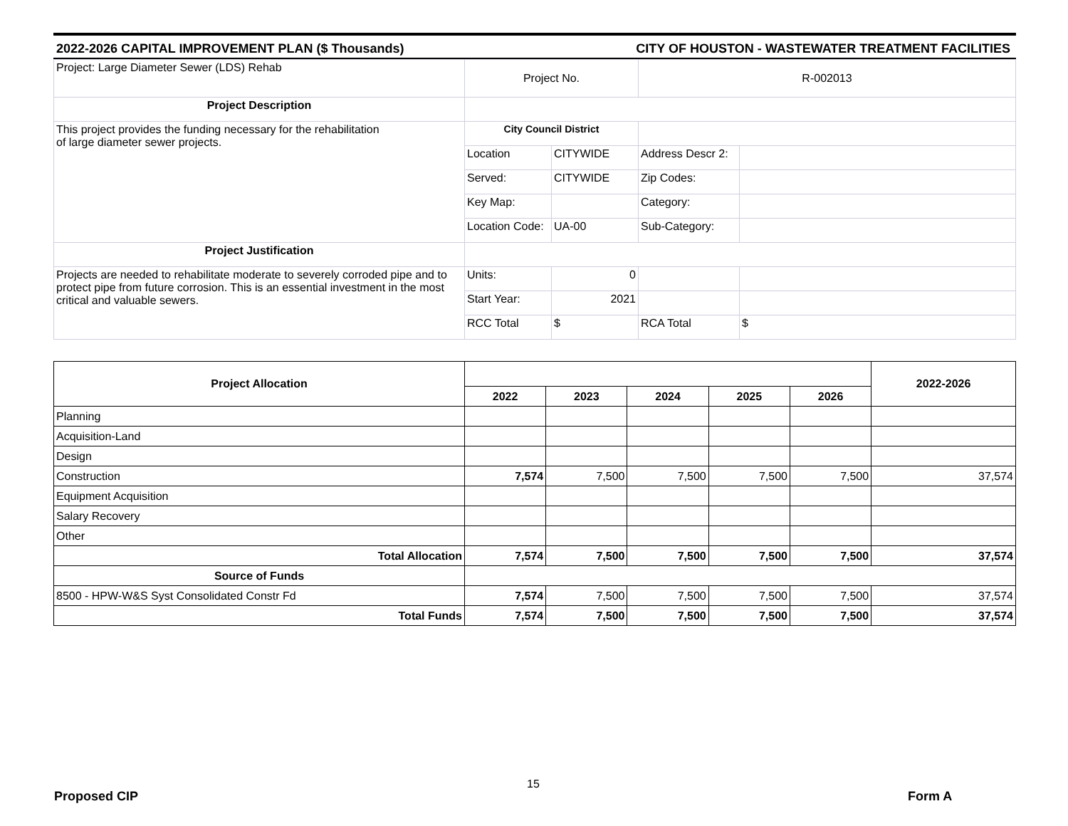2022-2026 CAPITAL IMPROVEMENT PLAN ($ Thousands) CITY OF HOUSTON - WASTEWATER TREATMENT FACILITIES
| Project: Large Diameter Sewer (LDS) Rehab | Project No. | | R-002013 | |
| Project Description | | | | |
| This project provides the funding necessary for the rehabilitation of large diameter sewer projects. | City Council District | | | |
| | Location | CITYWIDE | Address Descr 2: | |
| | Served: | CITYWIDE | Zip Codes: | |
| | Key Map: | | Category: | |
| | Location Code: | UA-00 | Sub-Category: | |
| Project Justification | | | | |
| Projects are needed to rehabilitate moderate to severely corroded pipe and to protect pipe from future corrosion. This is an essential investment in the most critical and valuable sewers. | Units: | 0 | | |
| | Start Year: | 2021 | | |
| | RCC Total | $ | RCA Total | $ |
| Project Allocation | | | | | | 2022-2026 |
| --- | --- | --- | --- | --- | --- | --- |
| | 2022 | 2023 | 2024 | 2025 | 2026 | |
| Planning | | | | | | |
| Acquisition-Land | | | | | | |
| Design | | | | | | |
| Construction | 7,574 | 7,500 | 7,500 | 7,500 | 7,500 | 37,574 |
| Equipment Acquisition | | | | | | |
| Salary Recovery | | | | | | |
| Other | | | | | | |
| Total Allocation | 7,574 | 7,500 | 7,500 | 7,500 | 7,500 | 37,574 |
| Source of Funds | | | | | | |
| 8500 - HPW-W&S Syst Consolidated Constr Fd | 7,574 | 7,500 | 7,500 | 7,500 | 7,500 | 37,574 |
| Total Funds | 7,574 | 7,500 | 7,500 | 7,500 | 7,500 | 37,574 |
Proposed CIP
15
Form A